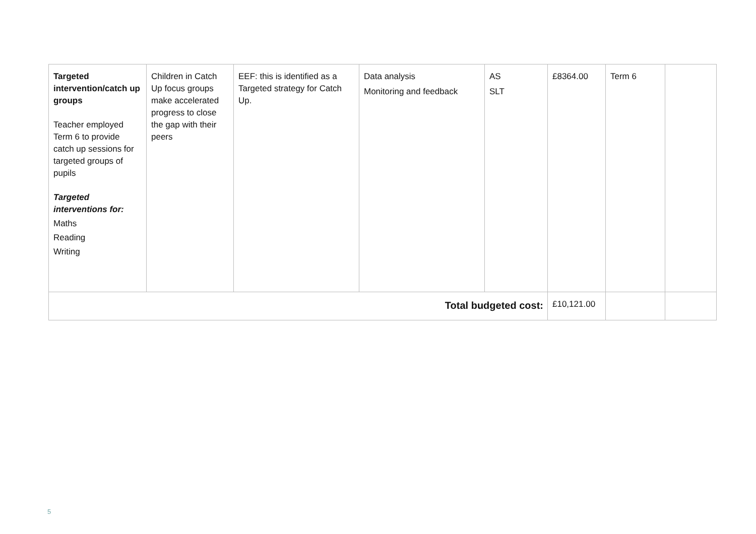| Targeted intervention/catch up groups Teacher employed Term 6 to provide catch up sessions for targeted groups of pupils Targeted interventions for: Maths Reading Writing | Children in Catch Up focus groups make accelerated progress to close the gap with their peers | EEF: this is identified as a Targeted strategy for Catch Up. | Data analysis Monitoring and feedback | AS SLT | £8364.00 | Term 6 | |
| Total budgeted cost: | | | | | £10,121.00 | | |
5